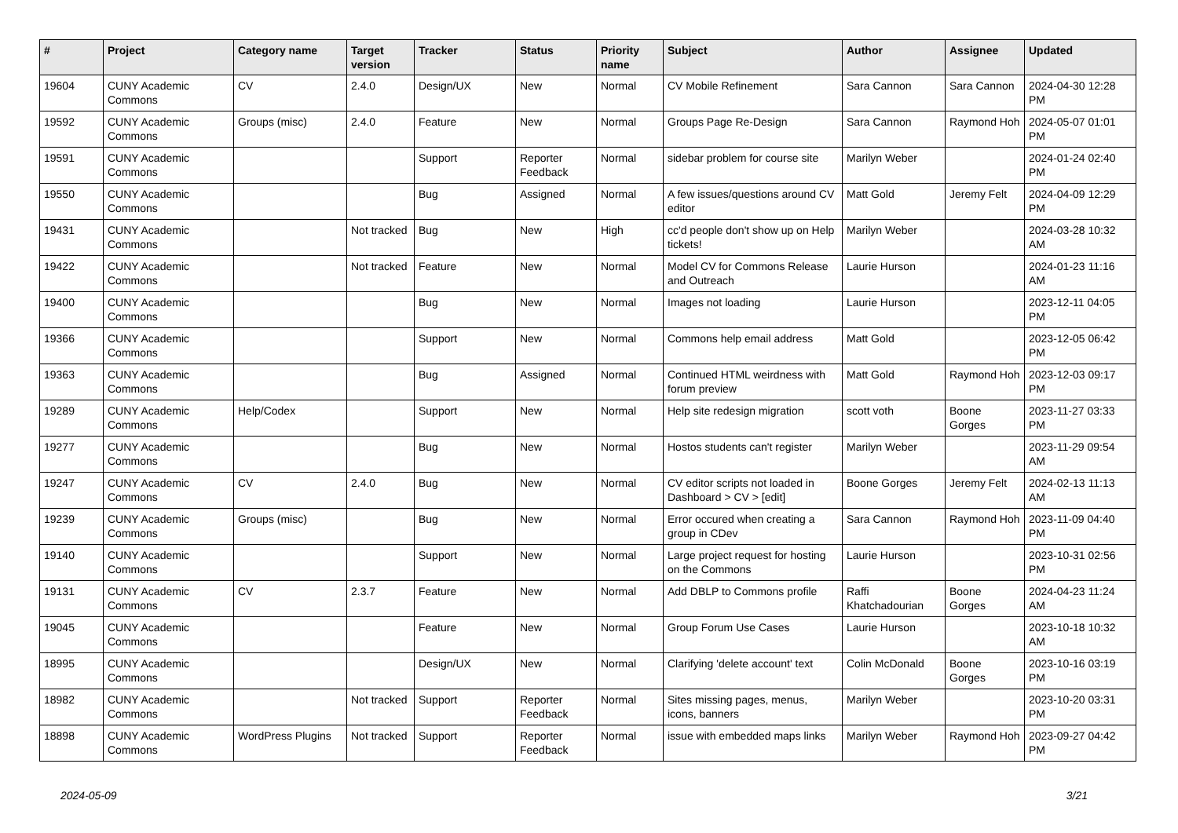| # | Project | Category name | Target version | Tracker | Status | Priority name | Subject | Author | Assignee | Updated |
| --- | --- | --- | --- | --- | --- | --- | --- | --- | --- | --- |
| 19604 | CUNY Academic Commons | CV | 2.4.0 | Design/UX | New | Normal | CV Mobile Refinement | Sara Cannon | Sara Cannon | 2024-04-30 12:28 PM |
| 19592 | CUNY Academic Commons | Groups (misc) | 2.4.0 | Feature | New | Normal | Groups Page Re-Design | Sara Cannon | Raymond Hoh | 2024-05-07 01:01 PM |
| 19591 | CUNY Academic Commons | | | Support | Reporter Feedback | Normal | sidebar problem for course site | Marilyn Weber | | 2024-01-24 02:40 PM |
| 19550 | CUNY Academic Commons | | | Bug | Assigned | Normal | A few issues/questions around CV editor | Matt Gold | Jeremy Felt | 2024-04-09 12:29 PM |
| 19431 | CUNY Academic Commons | | Not tracked | Bug | New | High | cc'd people don't show up on Help tickets! | Marilyn Weber | | 2024-03-28 10:32 AM |
| 19422 | CUNY Academic Commons | | Not tracked | Feature | New | Normal | Model CV for Commons Release and Outreach | Laurie Hurson | | 2024-01-23 11:16 AM |
| 19400 | CUNY Academic Commons | | | Bug | New | Normal | Images not loading | Laurie Hurson | | 2023-12-11 04:05 PM |
| 19366 | CUNY Academic Commons | | | Support | New | Normal | Commons help email address | Matt Gold | | 2023-12-05 06:42 PM |
| 19363 | CUNY Academic Commons | | | Bug | Assigned | Normal | Continued HTML weirdness with forum preview | Matt Gold | Raymond Hoh | 2023-12-03 09:17 PM |
| 19289 | CUNY Academic Commons | Help/Codex | | Support | New | Normal | Help site redesign migration | scott voth | Boone Gorges | 2023-11-27 03:33 PM |
| 19277 | CUNY Academic Commons | | | Bug | New | Normal | Hostos students can't register | Marilyn Weber | | 2023-11-29 09:54 AM |
| 19247 | CUNY Academic Commons | CV | 2.4.0 | Bug | New | Normal | CV editor scripts not loaded in Dashboard > CV > [edit] | Boone Gorges | Jeremy Felt | 2024-02-13 11:13 AM |
| 19239 | CUNY Academic Commons | Groups (misc) | | Bug | New | Normal | Error occured when creating a group in CDev | Sara Cannon | Raymond Hoh | 2023-11-09 04:40 PM |
| 19140 | CUNY Academic Commons | | | Support | New | Normal | Large project request for hosting on the Commons | Laurie Hurson | | 2023-10-31 02:56 PM |
| 19131 | CUNY Academic Commons | CV | 2.3.7 | Feature | New | Normal | Add DBLP to Commons profile | Raffi Khatchadourian | Boone Gorges | 2024-04-23 11:24 AM |
| 19045 | CUNY Academic Commons | | | Feature | New | Normal | Group Forum Use Cases | Laurie Hurson | | 2023-10-18 10:32 AM |
| 18995 | CUNY Academic Commons | | | Design/UX | New | Normal | Clarifying 'delete account' text | Colin McDonald | Boone Gorges | 2023-10-16 03:19 PM |
| 18982 | CUNY Academic Commons | | Not tracked | Support | Reporter Feedback | Normal | Sites missing pages, menus, icons, banners | Marilyn Weber | | 2023-10-20 03:31 PM |
| 18898 | CUNY Academic Commons | WordPress Plugins | Not tracked | Support | Reporter Feedback | Normal | issue with embedded maps links | Marilyn Weber | Raymond Hoh | 2023-09-27 04:42 PM |
2024-05-09 3/21